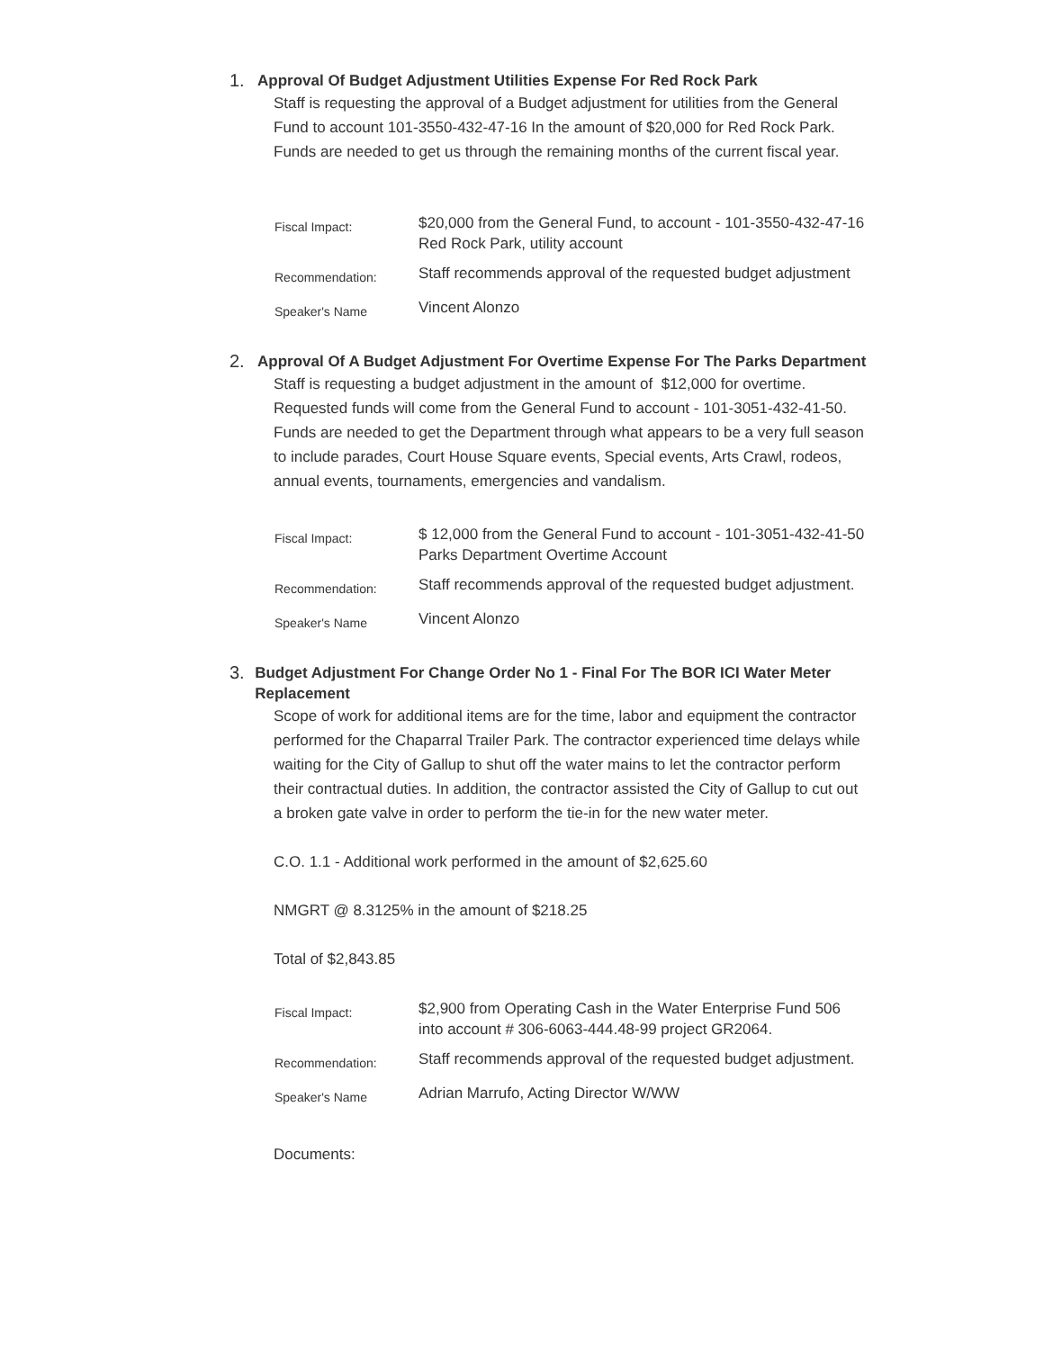1. Approval Of Budget Adjustment Utilities Expense For Red Rock Park
Staff is requesting the approval of a Budget adjustment for utilities from the General Fund to account 101-3550-432-47-16 In the amount of $20,000 for Red Rock Park. Funds are needed to get us through the remaining months of the current fiscal year.
| Fiscal Impact: | $20,000 from the General Fund, to account - 101-3550-432-47-16 Red Rock Park, utility account |
| Recommendation: | Staff recommends approval of the requested budget adjustment |
| Speaker's Name | Vincent Alonzo |
2. Approval Of A Budget Adjustment For Overtime Expense For The Parks Department
Staff is requesting a budget adjustment in the amount of $12,000 for overtime. Requested funds will come from the General Fund to account - 101-3051-432-41-50. Funds are needed to get the Department through what appears to be a very full season to include parades, Court House Square events, Special events, Arts Crawl, rodeos, annual events, tournaments, emergencies and vandalism.
| Fiscal Impact: | $ 12,000 from the General Fund to account - 101-3051-432-41-50 Parks Department Overtime Account |
| Recommendation: | Staff recommends approval of the requested budget adjustment. |
| Speaker's Name | Vincent Alonzo |
3. Budget Adjustment For Change Order No 1 - Final For The BOR ICI Water Meter Replacement
Scope of work for additional items are for the time, labor and equipment the contractor performed for the Chaparral Trailer Park. The contractor experienced time delays while waiting for the City of Gallup to shut off the water mains to let the contractor perform their contractual duties. In addition, the contractor assisted the City of Gallup to cut out a broken gate valve in order to perform the tie-in for the new water meter.
C.O. 1.1 - Additional work performed in the amount of $2,625.60
NMGRT @ 8.3125% in the amount of $218.25
Total of $2,843.85
| Fiscal Impact: | $2,900 from Operating Cash in the Water Enterprise Fund 506 into account # 306-6063-444.48-99 project GR2064. |
| Recommendation: | Staff recommends approval of the requested budget adjustment. |
| Speaker's Name | Adrian Marrufo, Acting Director W/WW |
Documents: